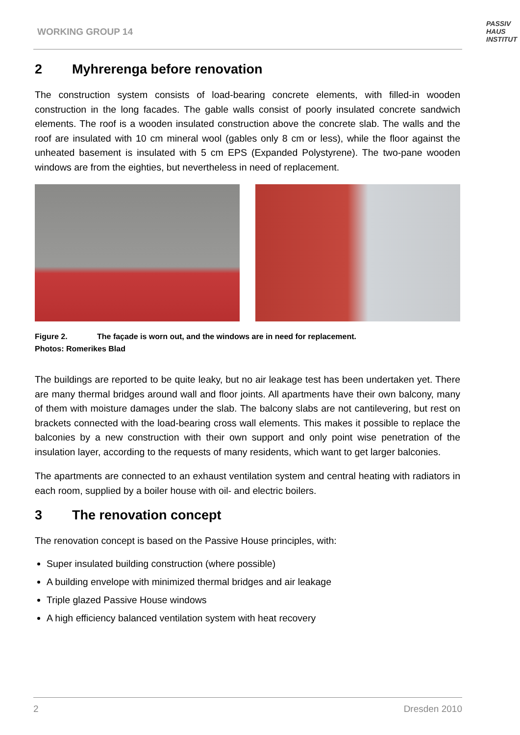WORKING GROUP 14
PASSIV
HAUS
INSTITUT
2 Myhrerenga before renovation
The construction system consists of load-bearing concrete elements, with filled-in wooden construction in the long facades. The gable walls consist of poorly insulated concrete sandwich elements. The roof is a wooden insulated construction above the concrete slab. The walls and the roof are insulated with 10 cm mineral wool (gables only 8 cm or less), while the floor against the unheated basement is insulated with 5 cm EPS (Expanded Polystyrene). The two-pane wooden windows are from the eighties, but nevertheless in need of replacement.
Figure 2. The façade is worn out, and the windows are in need for replacement.
Photos: Romerikes Blad
The buildings are reported to be quite leaky, but no air leakage test has been undertaken yet. There are many thermal bridges around wall and floor joints. All apartments have their own balcony, many of them with moisture damages under the slab. The balcony slabs are not cantilevering, but rest on brackets connected with the load-bearing cross wall elements. This makes it possible to replace the balconies by a new construction with their own support and only point wise penetration of the insulation layer, according to the requests of many residents, which want to get larger balconies.
The apartments are connected to an exhaust ventilation system and central heating with radiators in each room, supplied by a boiler house with oil- and electric boilers.
3 The renovation concept
The renovation concept is based on the Passive House principles, with:
Super insulated building construction (where possible)
A building envelope with minimized thermal bridges and air leakage
Triple glazed Passive House windows
A high efficiency balanced ventilation system with heat recovery
2 Dresden 2010